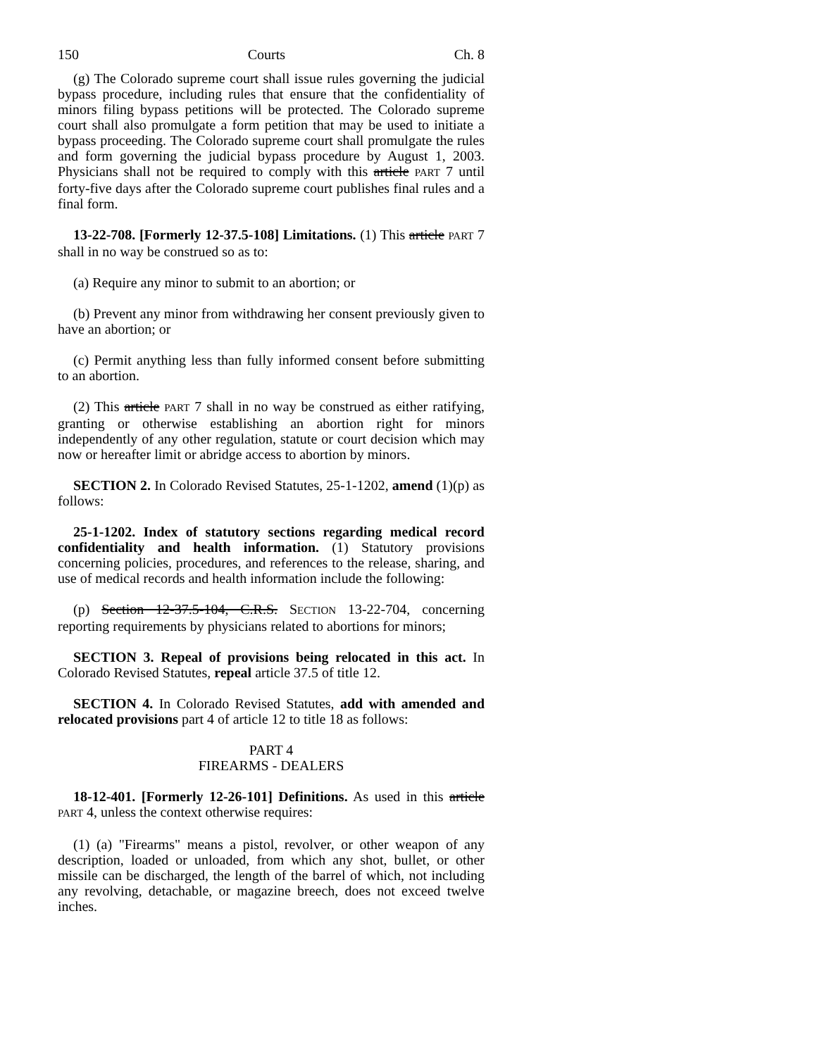150 Courts Ch. 8
(g) The Colorado supreme court shall issue rules governing the judicial bypass procedure, including rules that ensure that the confidentiality of minors filing bypass petitions will be protected. The Colorado supreme court shall also promulgate a form petition that may be used to initiate a bypass proceeding. The Colorado supreme court shall promulgate the rules and form governing the judicial bypass procedure by August 1, 2003. Physicians shall not be required to comply with this article PART 7 until forty-five days after the Colorado supreme court publishes final rules and a final form.
13-22-708. [Formerly 12-37.5-108] Limitations. (1) This article PART 7 shall in no way be construed so as to:
(a) Require any minor to submit to an abortion; or
(b) Prevent any minor from withdrawing her consent previously given to have an abortion; or
(c) Permit anything less than fully informed consent before submitting to an abortion.
(2) This article PART 7 shall in no way be construed as either ratifying, granting or otherwise establishing an abortion right for minors independently of any other regulation, statute or court decision which may now or hereafter limit or abridge access to abortion by minors.
SECTION 2. In Colorado Revised Statutes, 25-1-1202, amend (1)(p) as follows:
25-1-1202. Index of statutory sections regarding medical record confidentiality and health information. (1) Statutory provisions concerning policies, procedures, and references to the release, sharing, and use of medical records and health information include the following:
(p) Section 12-37.5-104, C.R.S. SECTION 13-22-704, concerning reporting requirements by physicians related to abortions for minors;
SECTION 3. Repeal of provisions being relocated in this act. In Colorado Revised Statutes, repeal article 37.5 of title 12.
SECTION 4. In Colorado Revised Statutes, add with amended and relocated provisions part 4 of article 12 to title 18 as follows:
PART 4
FIREARMS - DEALERS
18-12-401. [Formerly 12-26-101] Definitions. As used in this article PART 4, unless the context otherwise requires:
(1) (a) "Firearms" means a pistol, revolver, or other weapon of any description, loaded or unloaded, from which any shot, bullet, or other missile can be discharged, the length of the barrel of which, not including any revolving, detachable, or magazine breech, does not exceed twelve inches.